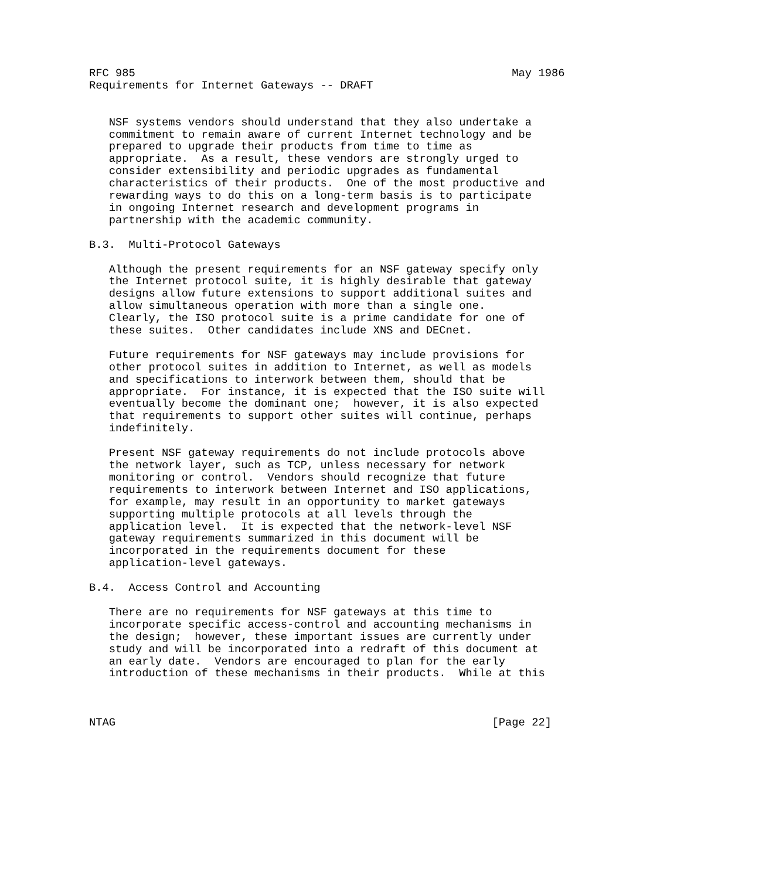RFC 985                                                         May 1986
Requirements for Internet Gateways -- DRAFT


   NSF systems vendors should understand that they also undertake a
   commitment to remain aware of current Internet technology and be
   prepared to upgrade their products from time to time as
   appropriate.  As a result, these vendors are strongly urged to
   consider extensibility and periodic upgrades as fundamental
   characteristics of their products.  One of the most productive and
   rewarding ways to do this on a long-term basis is to participate
   in ongoing Internet research and development programs in
   partnership with the academic community.

B.3.  Multi-Protocol Gateways

   Although the present requirements for an NSF gateway specify only
   the Internet protocol suite, it is highly desirable that gateway
   designs allow future extensions to support additional suites and
   allow simultaneous operation with more than a single one.
   Clearly, the ISO protocol suite is a prime candidate for one of
   these suites.  Other candidates include XNS and DECnet.

   Future requirements for NSF gateways may include provisions for
   other protocol suites in addition to Internet, as well as models
   and specifications to interwork between them, should that be
   appropriate.  For instance, it is expected that the ISO suite will
   eventually become the dominant one;  however, it is also expected
   that requirements to support other suites will continue, perhaps
   indefinitely.

   Present NSF gateway requirements do not include protocols above
   the network layer, such as TCP, unless necessary for network
   monitoring or control.  Vendors should recognize that future
   requirements to interwork between Internet and ISO applications,
   for example, may result in an opportunity to market gateways
   supporting multiple protocols at all levels through the
   application level.  It is expected that the network-level NSF
   gateway requirements summarized in this document will be
   incorporated in the requirements document for these
   application-level gateways.

B.4.  Access Control and Accounting

   There are no requirements for NSF gateways at this time to
   incorporate specific access-control and accounting mechanisms in
   the design;  however, these important issues are currently under
   study and will be incorporated into a redraft of this document at
   an early date.  Vendors are encouraged to plan for the early
   introduction of these mechanisms in their products.  While at this



NTAG                                                         [Page 22]